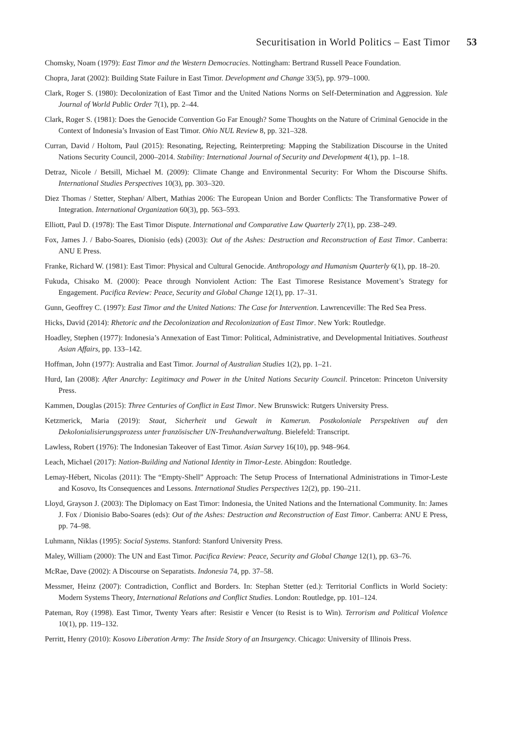Securitisation in World Politics – East Timor 53
Chomsky, Noam (1979): East Timor and the Western Democracies. Nottingham: Bertrand Russell Peace Foundation.
Chopra, Jarat (2002): Building State Failure in East Timor. Development and Change 33(5), pp. 979–1000.
Clark, Roger S. (1980): Decolonization of East Timor and the United Nations Norms on Self-Determination and Aggression. Yale Journal of World Public Order 7(1), pp. 2–44.
Clark, Roger S. (1981): Does the Genocide Convention Go Far Enough? Some Thoughts on the Nature of Criminal Genocide in the Context of Indonesia’s Invasion of East Timor. Ohio NUL Review 8, pp. 321–328.
Curran, David / Holtom, Paul (2015): Resonating, Rejecting, Reinterpreting: Mapping the Stabilization Discourse in the United Nations Security Council, 2000–2014. Stability: International Journal of Security and Development 4(1), pp. 1–18.
Detraz, Nicole / Betsill, Michael M. (2009): Climate Change and Environmental Security: For Whom the Discourse Shifts. International Studies Perspectives 10(3), pp. 303–320.
Diez Thomas / Stetter, Stephan/ Albert, Mathias 2006: The European Union and Border Conflicts: The Transformative Power of Integration. International Organization 60(3), pp. 563–593.
Elliott, Paul D. (1978): The East Timor Dispute. International and Comparative Law Quarterly 27(1), pp. 238–249.
Fox, James J. / Babo-Soares, Dionisio (eds) (2003): Out of the Ashes: Destruction and Reconstruction of East Timor. Canberra: ANU E Press.
Franke, Richard W. (1981): East Timor: Physical and Cultural Genocide. Anthropology and Humanism Quarterly 6(1), pp. 18–20.
Fukuda, Chisako M. (2000): Peace through Nonviolent Action: The East Timorese Resistance Movement’s Strategy for Engagement. Pacifica Review: Peace, Security and Global Change 12(1), pp. 17–31.
Gunn, Geoffrey C. (1997): East Timor and the United Nations: The Case for Intervention. Lawrenceville: The Red Sea Press.
Hicks, David (2014): Rhetoric and the Decolonization and Recolonization of East Timor. New York: Routledge.
Hoadley, Stephen (1977): Indonesia’s Annexation of East Timor: Political, Administrative, and Developmental Initiatives. Southeast Asian Affairs, pp. 133–142.
Hoffman, John (1977): Australia and East Timor. Journal of Australian Studies 1(2), pp. 1–21.
Hurd, Ian (2008): After Anarchy: Legitimacy and Power in the United Nations Security Council. Princeton: Princeton University Press.
Kammen, Douglas (2015): Three Centuries of Conflict in East Timor. New Brunswick: Rutgers University Press.
Ketzmerick, Maria (2019): Staat, Sicherheit und Gewalt in Kamerun. Postkoloniale Perspektiven auf den Dekolonialisierungsprozess unter französischer UN-Treuhandverwaltung. Bielefeld: Transcript.
Lawless, Robert (1976): The Indonesian Takeover of East Timor. Asian Survey 16(10), pp. 948–964.
Leach, Michael (2017): Nation-Building and National Identity in Timor-Leste. Abingdon: Routledge.
Lemay-Hébert, Nicolas (2011): The “Empty-Shell” Approach: The Setup Process of International Administrations in Timor-Leste and Kosovo, Its Consequences and Lessons. International Studies Perspectives 12(2), pp. 190–211.
Lloyd, Grayson J. (2003): The Diplomacy on East Timor: Indonesia, the United Nations and the International Community. In: James J. Fox / Dionisio Babo-Soares (eds): Out of the Ashes: Destruction and Reconstruction of East Timor. Canberra: ANU E Press, pp. 74–98.
Luhmann, Niklas (1995): Social Systems. Stanford: Stanford University Press.
Maley, William (2000): The UN and East Timor. Pacifica Review: Peace, Security and Global Change 12(1), pp. 63–76.
McRae, Dave (2002): A Discourse on Separatists. Indonesia 74, pp. 37–58.
Messmer, Heinz (2007): Contradiction, Conflict and Borders. In: Stephan Stetter (ed.): Territorial Conflicts in World Society: Modern Systems Theory, International Relations and Conflict Studies. London: Routledge, pp. 101–124.
Pateman, Roy (1998). East Timor, Twenty Years after: Resistir e Vencer (to Resist is to Win). Terrorism and Political Violence 10(1), pp. 119–132.
Perritt, Henry (2010): Kosovo Liberation Army: The Inside Story of an Insurgency. Chicago: University of Illinois Press.